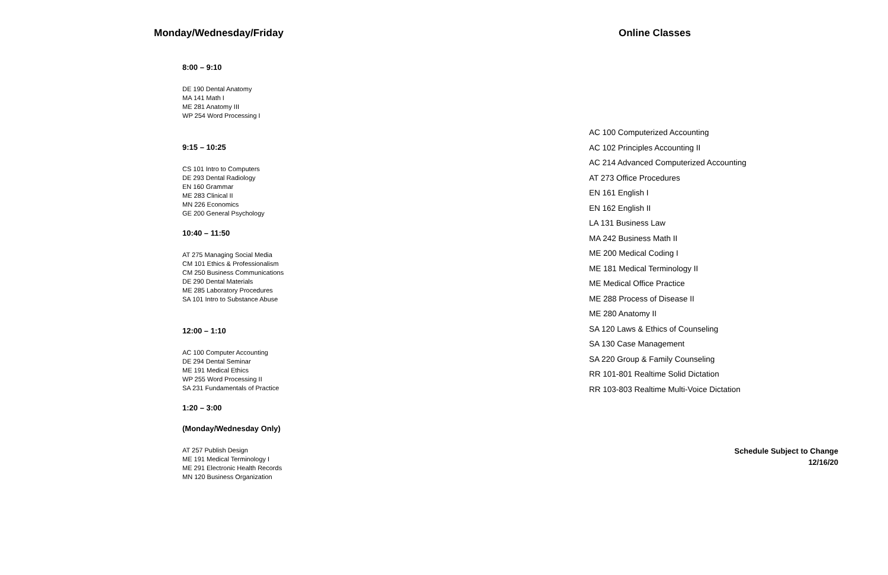Monday/Wednesday/Friday
8:00 – 9:10
DE 190 Dental Anatomy
MA 141 Math I
ME 281 Anatomy III
WP 254 Word Processing I
9:15 – 10:25
CS 101 Intro to Computers
DE 293 Dental Radiology
EN 160 Grammar
ME 283 Clinical II
MN 226 Economics
GE 200 General Psychology
10:40 – 11:50
AT 275 Managing Social Media
CM 101 Ethics & Professionalism
CM 250 Business Communications
DE 290 Dental Materials
ME 285 Laboratory Procedures
SA 101 Intro to Substance Abuse
12:00 – 1:10
AC 100 Computer Accounting
DE 294 Dental Seminar
ME 191 Medical Ethics
WP 255 Word Processing II
SA 231 Fundamentals of Practice
1:20 – 3:00
(Monday/Wednesday Only)
AT 257 Publish Design
ME 191 Medical Terminology I
ME 291 Electronic Health Records
MN 120 Business Organization
Online Classes
AC 100 Computerized Accounting
AC 102 Principles Accounting II
AC 214 Advanced Computerized Accounting
AT 273 Office Procedures
EN 161 English I
EN 162 English II
LA 131 Business Law
MA 242 Business Math II
ME 200 Medical Coding I
ME 181 Medical Terminology II
ME Medical Office Practice
ME 288 Process of Disease II
ME 280 Anatomy II
SA 120 Laws & Ethics of Counseling
SA 130 Case Management
SA 220 Group & Family Counseling
RR 101-801 Realtime Solid Dictation
RR 103-803 Realtime Multi-Voice Dictation
Schedule Subject to Change
12/16/20